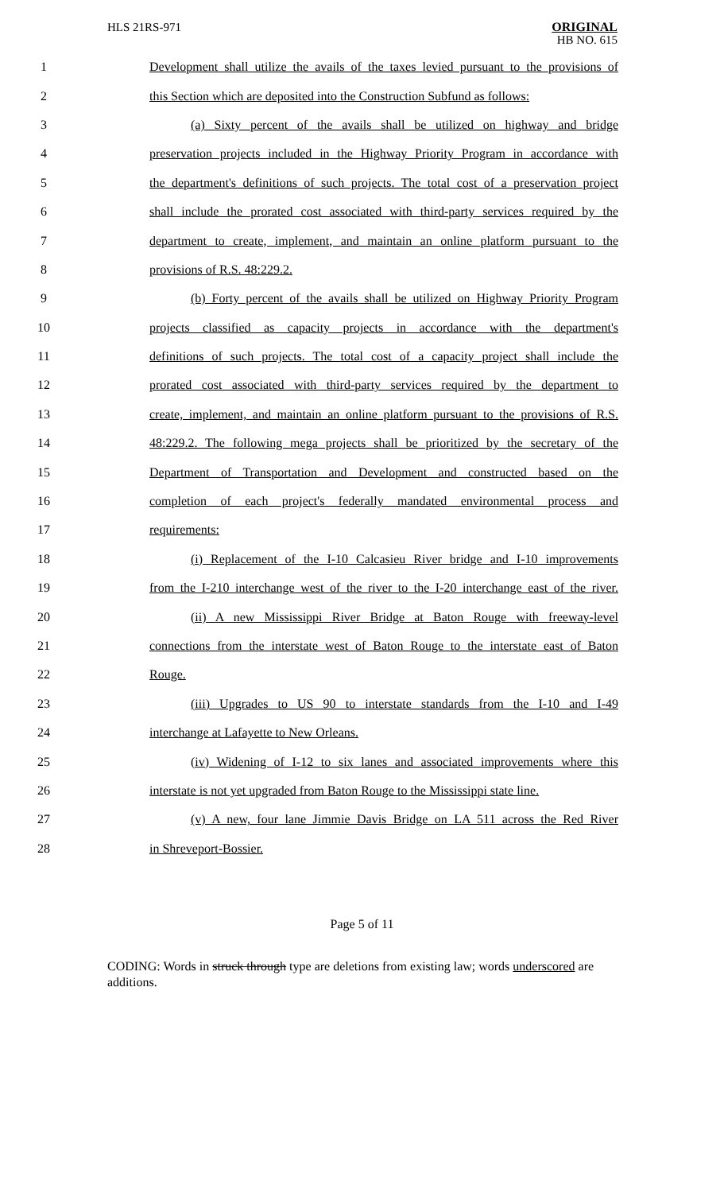HLS 21RS-971
ORIGINAL
HB NO. 615
1 Development shall utilize the avails of the taxes levied pursuant to the provisions of
2 this Section which are deposited into the Construction Subfund as follows:
3 (a) Sixty percent of the avails shall be utilized on highway and bridge
4 preservation projects included in the Highway Priority Program in accordance with
5 the department's definitions of such projects. The total cost of a preservation project
6 shall include the prorated cost associated with third-party services required by the
7 department to create, implement, and maintain an online platform pursuant to the
8 provisions of R.S. 48:229.2.
9 (b) Forty percent of the avails shall be utilized on Highway Priority Program
10 projects classified as capacity projects in accordance with the department's
11 definitions of such projects. The total cost of a capacity project shall include the
12 prorated cost associated with third-party services required by the department to
13 create, implement, and maintain an online platform pursuant to the provisions of R.S.
14 48:229.2. The following mega projects shall be prioritized by the secretary of the
15 Department of Transportation and Development and constructed based on the
16 completion of each project's federally mandated environmental process and
17 requirements:
18 (i) Replacement of the I-10 Calcasieu River bridge and I-10 improvements
19 from the I-210 interchange west of the river to the I-20 interchange east of the river.
20 (ii) A new Mississippi River Bridge at Baton Rouge with freeway-level
21 connections from the interstate west of Baton Rouge to the interstate east of Baton
22 Rouge.
23 (iii) Upgrades to US 90 to interstate standards from the I-10 and I-49
24 interchange at Lafayette to New Orleans.
25 (iv) Widening of I-12 to six lanes and associated improvements where this
26 interstate is not yet upgraded from Baton Rouge to the Mississippi state line.
27 (v) A new, four lane Jimmie Davis Bridge on LA 511 across the Red River
28 in Shreveport-Bossier.
Page 5 of 11
CODING: Words in struck through type are deletions from existing law; words underscored are additions.